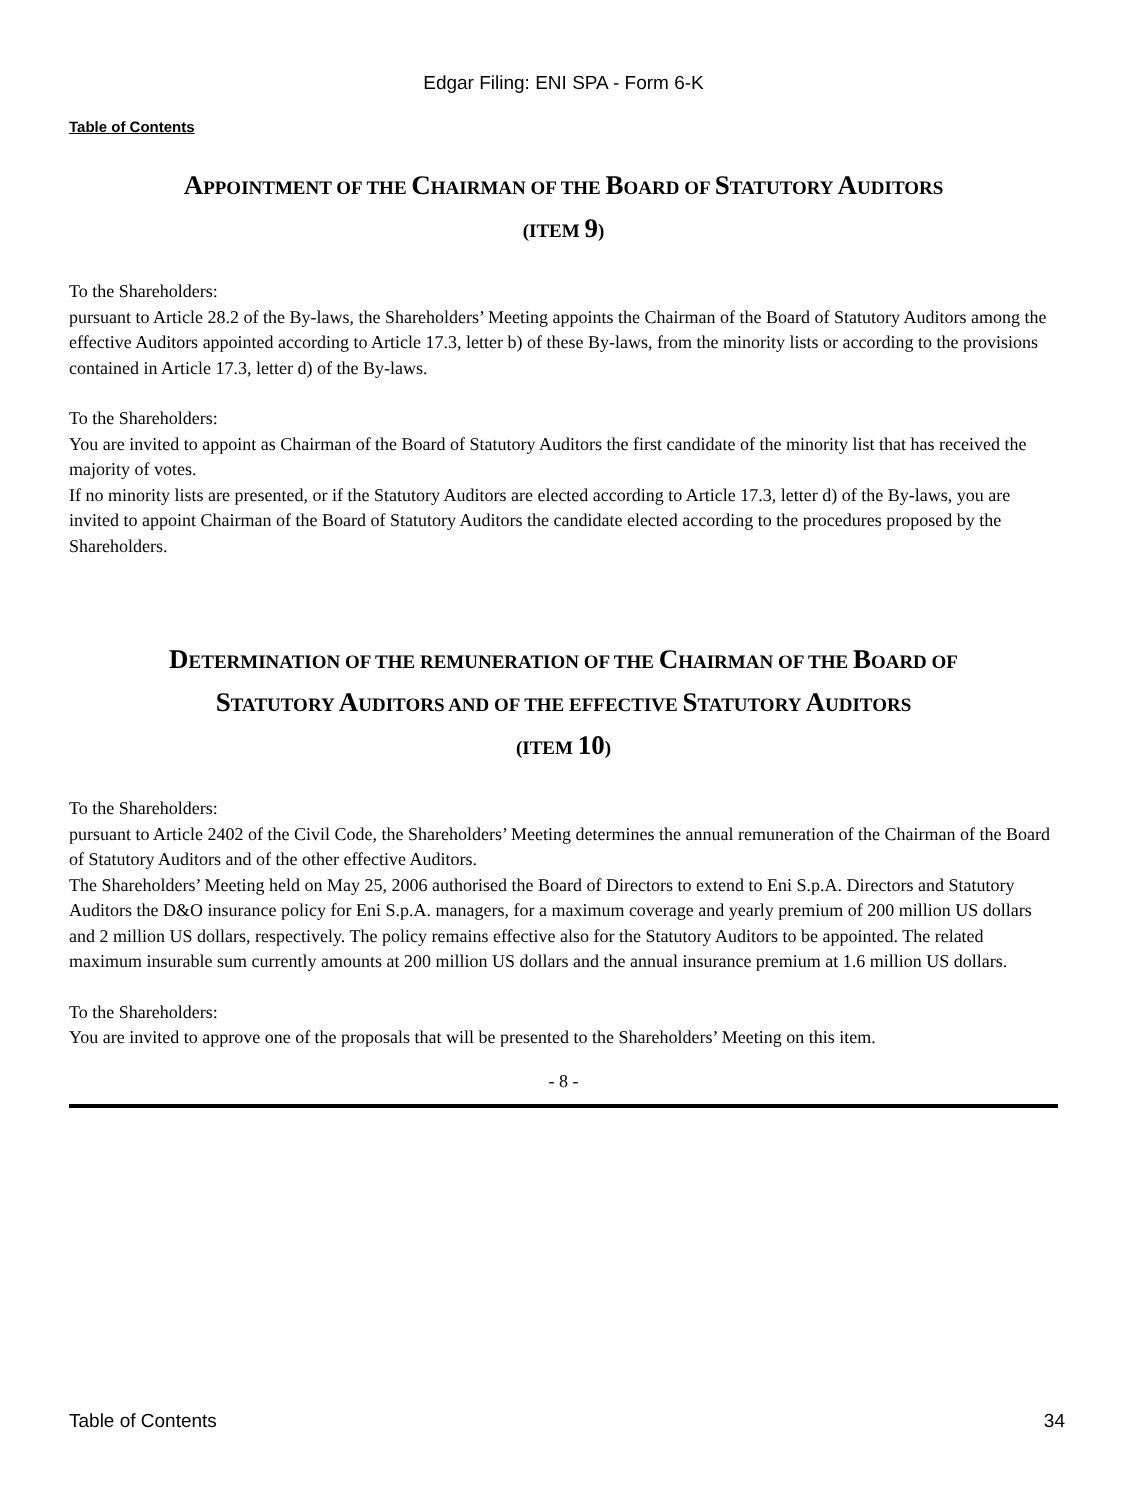Edgar Filing: ENI SPA - Form 6-K
Table of Contents
APPOINTMENT OF THE CHAIRMAN OF THE BOARD OF STATUTORY AUDITORS
(ITEM 9)
To the Shareholders:
pursuant to Article 28.2 of the By-laws, the Shareholders’ Meeting appoints the Chairman of the Board of Statutory Auditors among the effective Auditors appointed according to Article 17.3, letter b) of these By-laws, from the minority lists or according to the provisions contained in Article 17.3, letter d) of the By-laws.
To the Shareholders:
You are invited to appoint as Chairman of the Board of Statutory Auditors the first candidate of the minority list that has received the majority of votes.
If no minority lists are presented, or if the Statutory Auditors are elected according to Article 17.3, letter d) of the By-laws, you are invited to appoint Chairman of the Board of Statutory Auditors the candidate elected according to the procedures proposed by the Shareholders.
DETERMINATION OF THE REMUNERATION OF THE CHAIRMAN OF THE BOARD OF
STATUTORY AUDITORS AND OF THE EFFECTIVE STATUTORY AUDITORS
(ITEM 10)
To the Shareholders:
pursuant to Article 2402 of the Civil Code, the Shareholders’ Meeting determines the annual remuneration of the Chairman of the Board of Statutory Auditors and of the other effective Auditors.
The Shareholders’ Meeting held on May 25, 2006 authorised the Board of Directors to extend to Eni S.p.A. Directors and Statutory Auditors the D&O insurance policy for Eni S.p.A. managers, for a maximum coverage and yearly premium of 200 million US dollars and 2 million US dollars, respectively. The policy remains effective also for the Statutory Auditors to be appointed. The related maximum insurable sum currently amounts at 200 million US dollars and the annual insurance premium at 1.6 million US dollars.
To the Shareholders:
You are invited to approve one of the proposals that will be presented to the Shareholders’ Meeting on this item.
- 8 -
Table of Contents 34